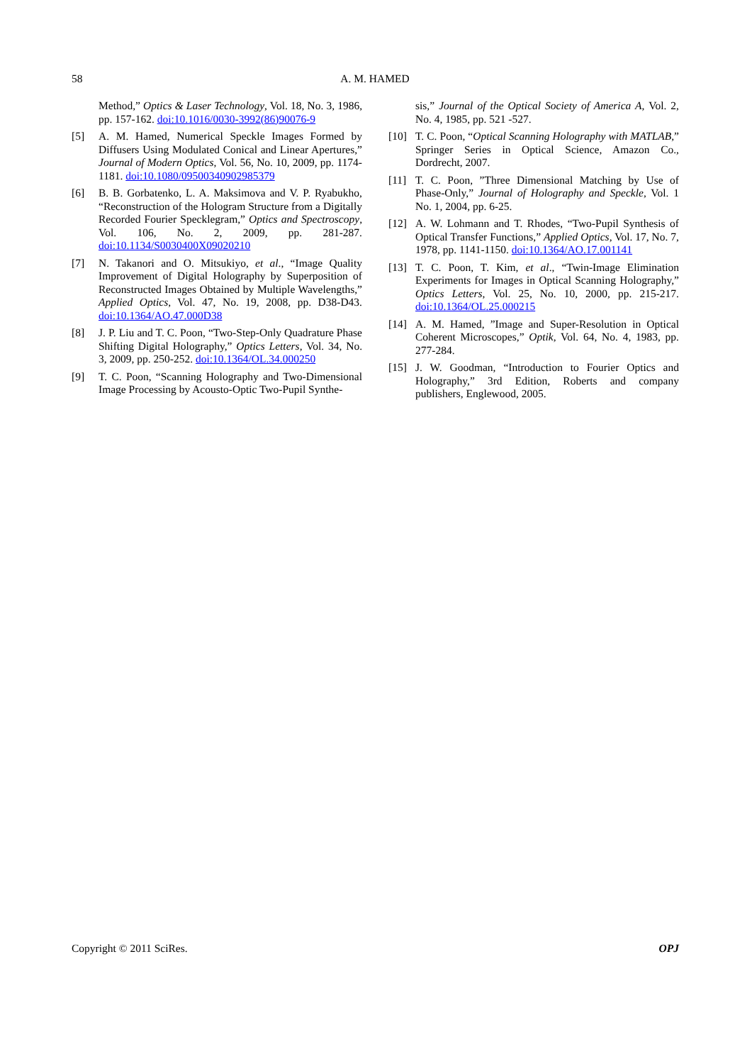58 A. M. HAMED
Method,” Optics & Laser Technology, Vol. 18, No. 3, 1986, pp. 157-162. doi:10.1016/0030-3992(86)90076-9
[5] A. M. Hamed, Numerical Speckle Images Formed by Diffusers Using Modulated Conical and Linear Apertures,” Journal of Modern Optics, Vol. 56, No. 10, 2009, pp. 1174-1181. doi:10.1080/09500340902985379
[6] B. B. Gorbatenko, L. A. Maksimova and V. P. Ryabukho, “Reconstruction of the Hologram Structure from a Digitally Recorded Fourier Specklegram,” Optics and Spectroscopy, Vol. 106, No. 2, 2009, pp. 281-287. doi:10.1134/S0030400X09020210
[7] N. Takanori and O. Mitsukiyo, et al., “Image Quality Improvement of Digital Holography by Superposition of Reconstructed Images Obtained by Multiple Wavelengths,” Applied Optics, Vol. 47, No. 19, 2008, pp. D38-D43. doi:10.1364/AO.47.000D38
[8] J. P. Liu and T. C. Poon, “Two-Step-Only Quadrature Phase Shifting Digital Holography,” Optics Letters, Vol. 34, No. 3, 2009, pp. 250-252. doi:10.1364/OL.34.000250
[9] T. C. Poon, “Scanning Holography and Two-Dimensional Image Processing by Acousto-Optic Two-Pupil Synthe-
sis,” Journal of the Optical Society of America A, Vol. 2, No. 4, 1985, pp. 521 -527.
[10] T. C. Poon, “Optical Scanning Holography with MATLAB,” Springer Series in Optical Science, Amazon Co., Dordrecht, 2007.
[11] T. C. Poon, ”Three Dimensional Matching by Use of Phase-Only,” Journal of Holography and Speckle, Vol. 1 No. 1, 2004, pp. 6-25.
[12] A. W. Lohmann and T. Rhodes, “Two-Pupil Synthesis of Optical Transfer Functions,” Applied Optics, Vol. 17, No. 7, 1978, pp. 1141-1150. doi:10.1364/AO.17.001141
[13] T. C. Poon, T. Kim, et al., “Twin-Image Elimination Experiments for Images in Optical Scanning Holography,” Optics Letters, Vol. 25, No. 10, 2000, pp. 215-217. doi:10.1364/OL.25.000215
[14] A. M. Hamed, ”Image and Super-Resolution in Optical Coherent Microscopes,” Optik, Vol. 64, No. 4, 1983, pp. 277-284.
[15] J. W. Goodman, “Introduction to Fourier Optics and Holography,” 3rd Edition, Roberts and company publishers, Englewood, 2005.
Copyright © 2011 SciRes. OPJ